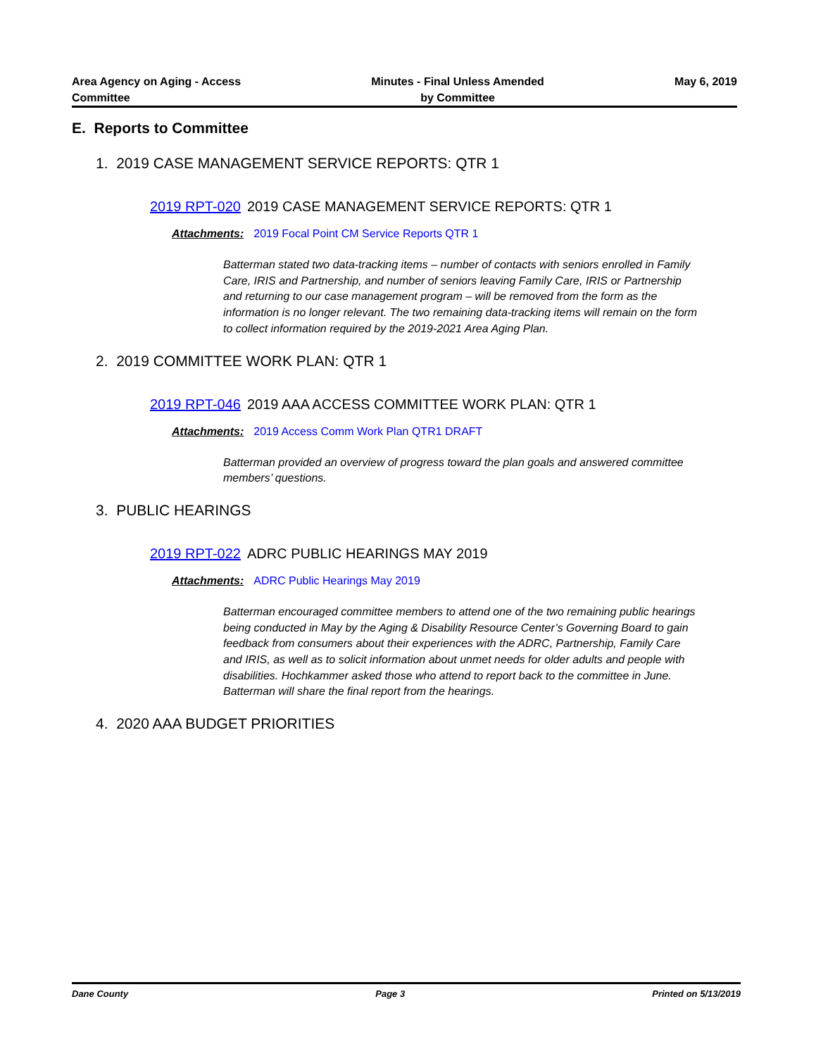Area Agency on Aging - Access
Committee
Minutes - Final Unless Amended
by Committee
May 6, 2019
E. Reports to Committee
1. 2019 CASE MANAGEMENT SERVICE REPORTS: QTR 1
2019 RPT-020 2019 CASE MANAGEMENT SERVICE REPORTS: QTR 1
Attachments: 2019 Focal Point CM Service Reports QTR 1
Batterman stated two data-tracking items – number of contacts with seniors enrolled in Family Care, IRIS and Partnership, and number of seniors leaving Family Care, IRIS or Partnership and returning to our case management program – will be removed from the form as the information is no longer relevant. The two remaining data-tracking items will remain on the form to collect information required by the 2019-2021 Area Aging Plan.
2. 2019 COMMITTEE WORK PLAN: QTR 1
2019 RPT-046 2019 AAA ACCESS COMMITTEE WORK PLAN: QTR 1
Attachments: 2019 Access Comm Work Plan QTR1 DRAFT
Batterman provided an overview of progress toward the plan goals and answered committee members’ questions.
3. PUBLIC HEARINGS
2019 RPT-022 ADRC PUBLIC HEARINGS MAY 2019
Attachments: ADRC Public Hearings May 2019
Batterman encouraged committee members to attend one of the two remaining public hearings being conducted in May by the Aging & Disability Resource Center’s Governing Board to gain feedback from consumers about their experiences with the ADRC, Partnership, Family Care and IRIS, as well as to solicit information about unmet needs for older adults and people with disabilities. Hochkammer asked those who attend to report back to the committee in June. Batterman will share the final report from the hearings.
4. 2020 AAA BUDGET PRIORITIES
Dane County Page 3 Printed on 5/13/2019